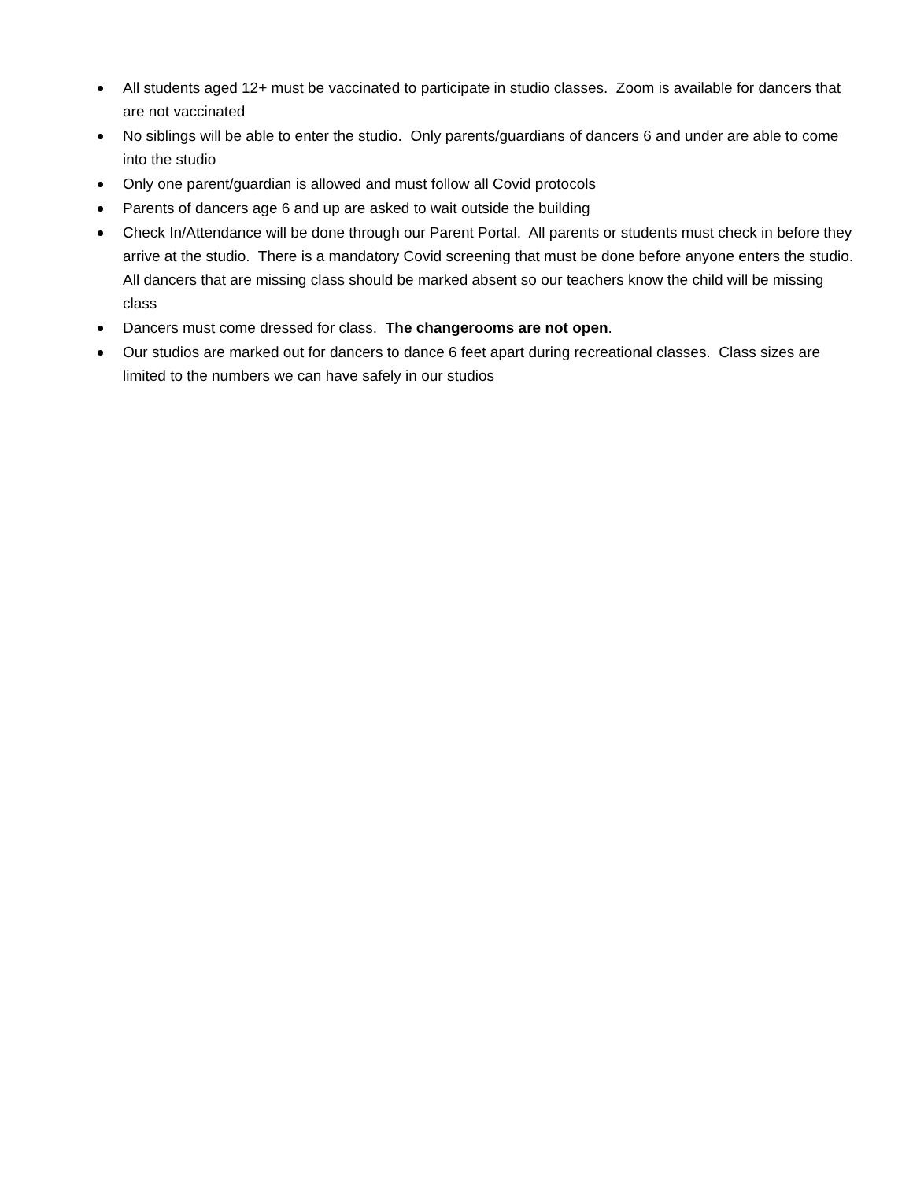All students aged 12+ must be vaccinated to participate in studio classes. Zoom is available for dancers that are not vaccinated
No siblings will be able to enter the studio. Only parents/guardians of dancers 6 and under are able to come into the studio
Only one parent/guardian is allowed and must follow all Covid protocols
Parents of dancers age 6 and up are asked to wait outside the building
Check In/Attendance will be done through our Parent Portal. All parents or students must check in before they arrive at the studio. There is a mandatory Covid screening that must be done before anyone enters the studio. All dancers that are missing class should be marked absent so our teachers know the child will be missing class
Dancers must come dressed for class. The changerooms are not open.
Our studios are marked out for dancers to dance 6 feet apart during recreational classes. Class sizes are limited to the numbers we can have safely in our studios